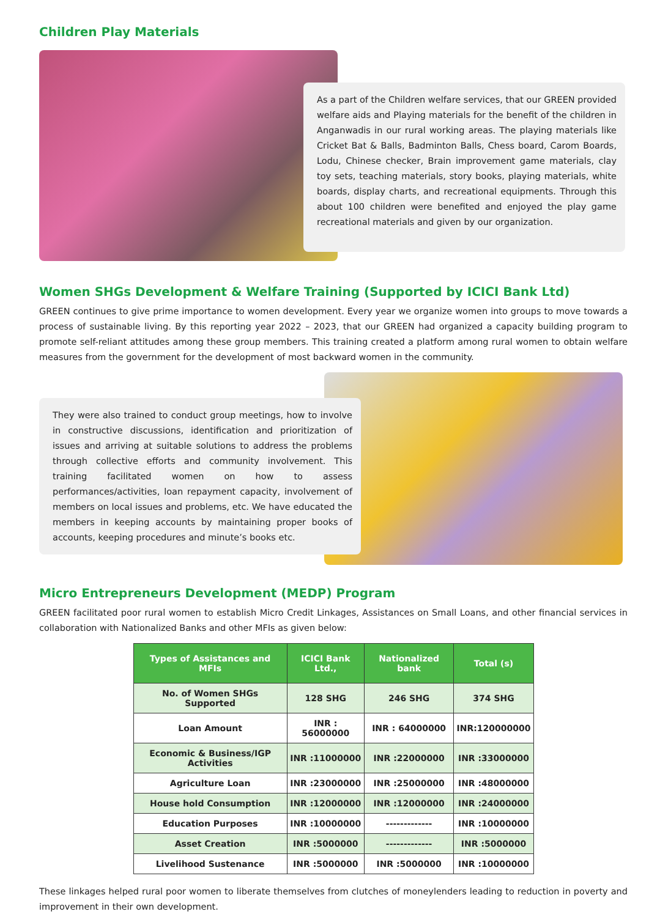Children Play Materials
As a part of the Children welfare services, that our GREEN provided welfare aids and Playing materials for the benefit of the children in Anganwadis in our rural working areas. The playing materials like Cricket Bat & Balls, Badminton Balls, Chess board, Carom Boards, Lodu, Chinese checker, Brain improvement game materials, clay toy sets, teaching materials, story books, playing materials, white boards, display charts, and recreational equipments. Through this about 100 children were benefited and enjoyed the play game recreational materials and given by our organization.
Women SHGs Development & Welfare Training (Supported by ICICI Bank Ltd)
GREEN continues to give prime importance to women development. Every year we organize women into groups to move towards a process of sustainable living. By this reporting year 2022 – 2023, that our GREEN had organized a capacity building program to promote self-reliant attitudes among these group members. This training created a platform among rural women to obtain welfare measures from the government for the development of most backward women in the community.
They were also trained to conduct group meetings, how to involve in constructive discussions, identification and prioritization of issues and arriving at suitable solutions to address the problems through collective efforts and community involvement. This training facilitated women on how to assess performances/activities, loan repayment capacity, involvement of members on local issues and problems, etc. We have educated the members in keeping accounts by maintaining proper books of accounts, keeping procedures and minute’s books etc.
Micro Entrepreneurs Development (MEDP) Program
GREEN facilitated poor rural women to establish Micro Credit Linkages, Assistances on Small Loans, and other financial services in collaboration with Nationalized Banks and other MFIs as given below:
| Types of Assistances and MFIs | ICICI Bank Ltd., | Nationalized bank | Total (s) |
| --- | --- | --- | --- |
| No. of Women SHGs Supported | 128 SHG | 246 SHG | 374 SHG |
| Loan Amount | INR : 56000000 | INR : 64000000 | INR:120000000 |
| Economic & Business/IGP Activities | INR :11000000 | INR :22000000 | INR :33000000 |
| Agriculture Loan | INR :23000000 | INR :25000000 | INR :48000000 |
| House hold Consumption | INR :12000000 | INR :12000000 | INR :24000000 |
| Education Purposes | INR :10000000 | ------------- | INR :10000000 |
| Asset Creation | INR :5000000 | ------------- | INR :5000000 |
| Livelihood Sustenance | INR :5000000 | INR :5000000 | INR :10000000 |
These linkages helped rural poor women to liberate themselves from clutches of moneylenders leading to reduction in poverty and improvement in their own development.